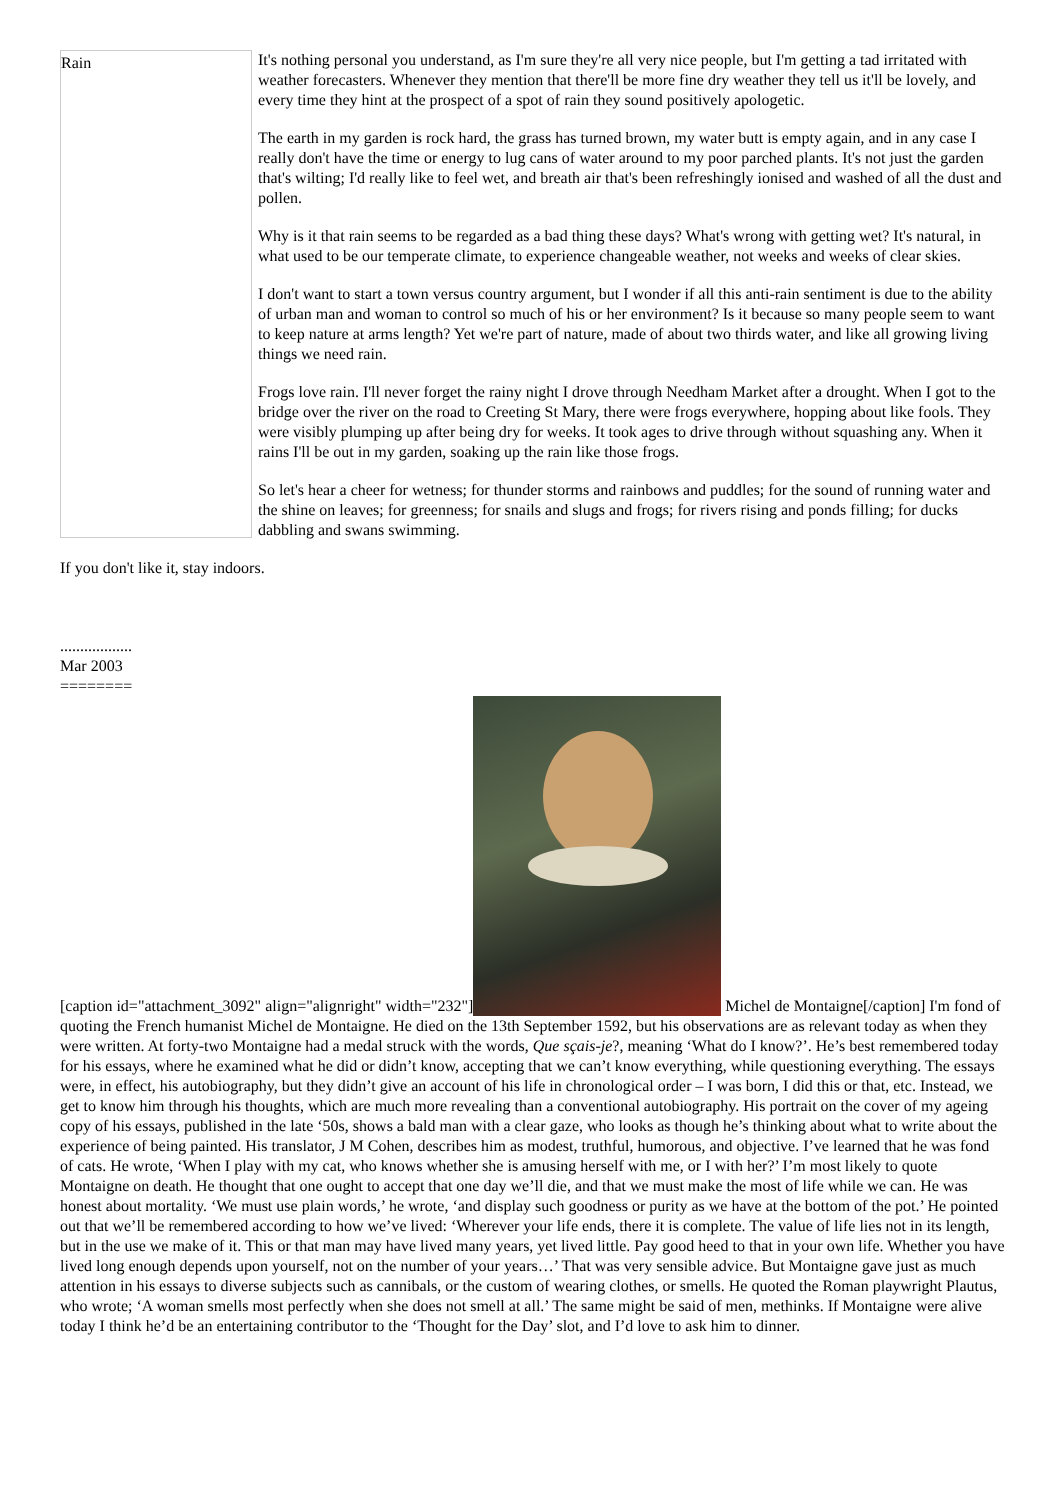Rain
It's nothing personal you understand, as I'm sure they're all very nice people, but I'm getting a tad irritated with weather forecasters. Whenever they mention that there'll be more fine dry weather they tell us it'll be lovely, and every time they hint at the prospect of a spot of rain they sound positively apologetic.
The earth in my garden is rock hard, the grass has turned brown, my water butt is empty again, and in any case I really don't have the time or energy to lug cans of water around to my poor parched plants. It's not just the garden that's wilting; I'd really like to feel wet, and breath air that's been refreshingly ionised and washed of all the dust and pollen.
Why is it that rain seems to be regarded as a bad thing these days? What's wrong with getting wet? It's natural, in what used to be our temperate climate, to experience changeable weather, not weeks and weeks of clear skies.
I don't want to start a town versus country argument, but I wonder if all this anti-rain sentiment is due to the ability of urban man and woman to control so much of his or her environment? Is it because so many people seem to want to keep nature at arms length? Yet we're part of nature, made of about two thirds water, and like all growing living things we need rain.
Frogs love rain. I'll never forget the rainy night I drove through Needham Market after a drought. When I got to the bridge over the river on the road to Creeting St Mary, there were frogs everywhere, hopping about like fools. They were visibly plumping up after being dry for weeks. It took ages to drive through without squashing any. When it rains I'll be out in my garden, soaking up the rain like those frogs.
So let's hear a cheer for wetness; for thunder storms and rainbows and puddles; for the sound of running water and the shine on leaves; for greenness; for snails and slugs and frogs; for rivers rising and ponds filling; for ducks dabbling and swans swimming.
If you don't like it, stay indoors.
..................
Mar 2003
========
[caption id="attachment_3092" align="alignright" width="232"] Michel de Montaigne[/caption] I'm fond of quoting the French humanist Michel de Montaigne. He died on the 13th September 1592, but his observations are as relevant today as when they were written. At forty-two Montaigne had a medal struck with the words, Que sçais-je?, meaning ‘What do I know?’. He’s best remembered today for his essays, where he examined what he did or didn’t know, accepting that we can’t know everything, while questioning everything. The essays were, in effect, his autobiography, but they didn’t give an account of his life in chronological order – I was born, I did this or that, etc. Instead, we get to know him through his thoughts, which are much more revealing than a conventional autobiography. His portrait on the cover of my ageing copy of his essays, published in the late ‘50s, shows a bald man with a clear gaze, who looks as though he’s thinking about what to write about the experience of being painted. His translator, J M Cohen, describes him as modest, truthful, humorous, and objective. I’ve learned that he was fond of cats. He wrote, ‘When I play with my cat, who knows whether she is amusing herself with me, or I with her?’ I’m most likely to quote Montaigne on death. He thought that one ought to accept that one day we’ll die, and that we must make the most of life while we can. He was honest about mortality. ‘We must use plain words,’ he wrote, ‘and display such goodness or purity as we have at the bottom of the pot.’ He pointed out that we’ll be remembered according to how we’ve lived: ‘Wherever your life ends, there it is complete. The value of life lies not in its length, but in the use we make of it. This or that man may have lived many years, yet lived little. Pay good heed to that in your own life. Whether you have lived long enough depends upon yourself, not on the number of your years…’ That was very sensible advice. But Montaigne gave just as much attention in his essays to diverse subjects such as cannibals, or the custom of wearing clothes, or smells. He quoted the Roman playwright Plautus, who wrote; ‘A woman smells most perfectly when she does not smell at all.’ The same might be said of men, methinks. If Montaigne were alive today I think he’d be an entertaining contributor to the ‘Thought for the Day’ slot, and I’d love to ask him to dinner.